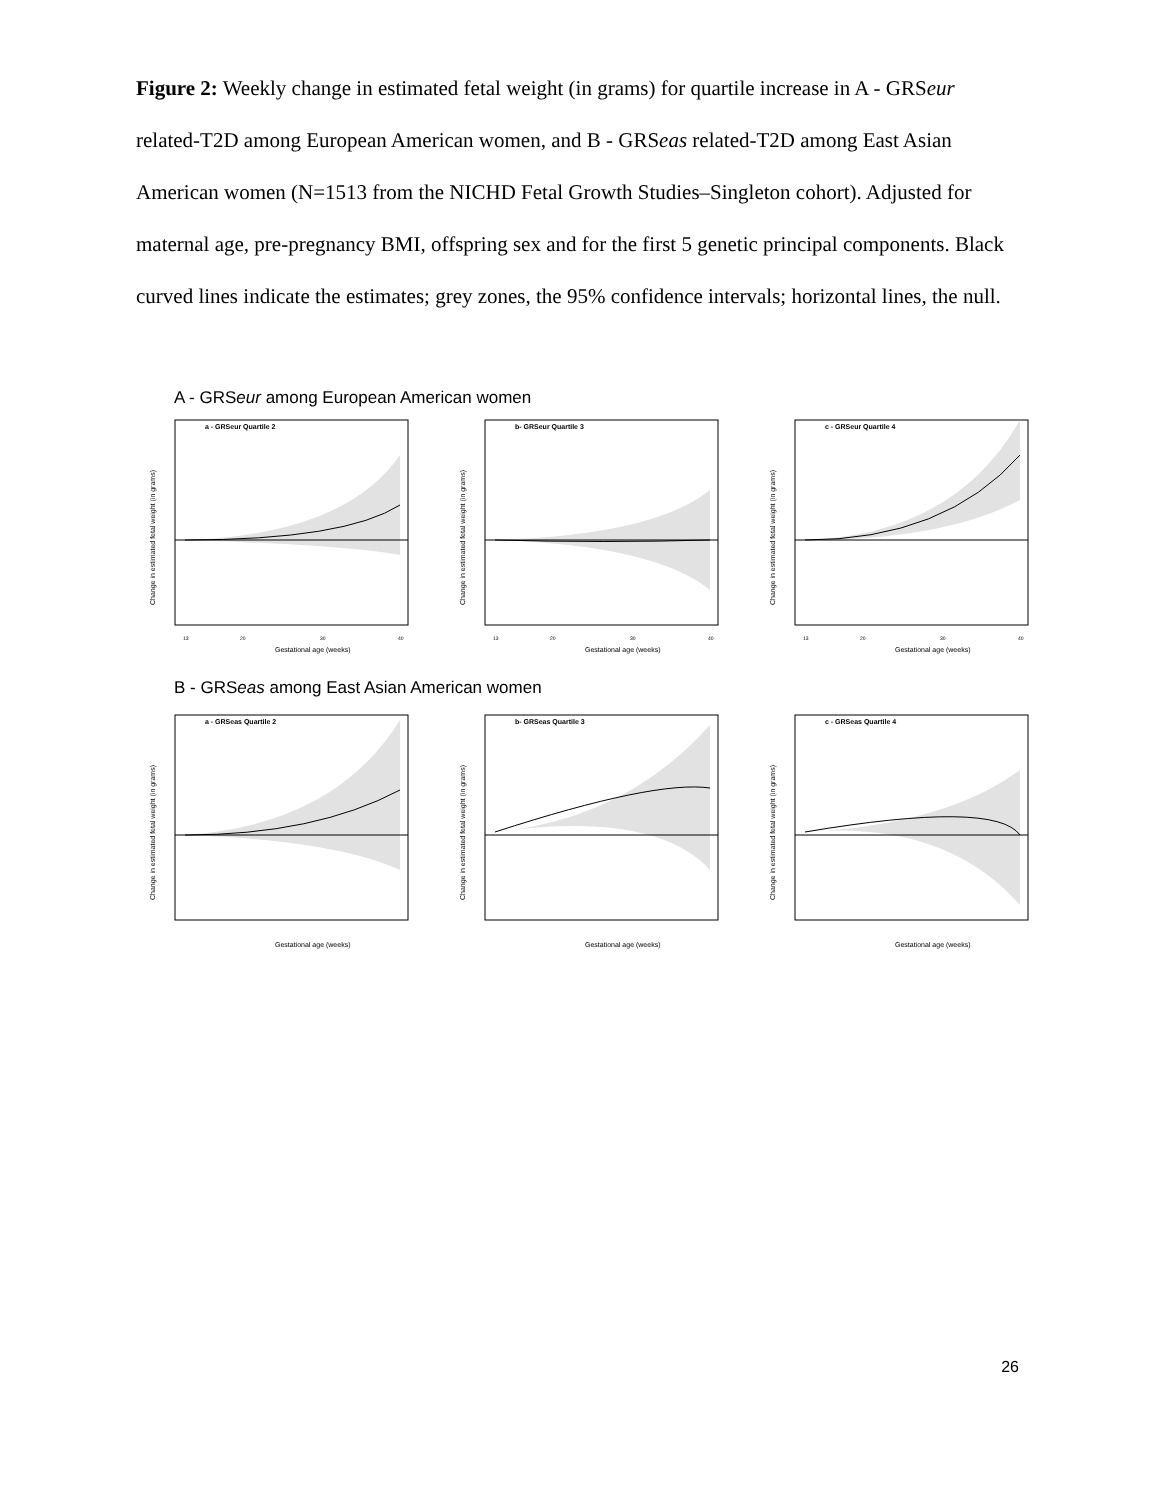Figure 2: Weekly change in estimated fetal weight (in grams) for quartile increase in A - GRSeur related-T2D among European American women, and B - GRSeas related-T2D among East Asian American women (N=1513 from the NICHD Fetal Growth Studies–Singleton cohort). Adjusted for maternal age, pre-pregnancy BMI, offspring sex and for the first 5 genetic principal components. Black curved lines indicate the estimates; grey zones, the 95% confidence intervals; horizontal lines, the null.
A - GRSeur among European American women
a - GRSeur Quartile 2
Gestational age (weeks)
13
20
30
40
Change in estimated fetal weight (in grams)
b- GRSeur Quartile 3
Gestational age (weeks)
13
20
30
40
Change in estimated fetal weight (in grams)
c - GRSeur Quartile 4
Gestational age (weeks)
13
20
30
40
Change in estimated fetal weight (in grams)
B - GRSeas among East Asian American women
a - GRSeas Quartile 2
Gestational age (weeks)
Change in estimated fetal weight (in grams)
b- GRSeas Quartile 3
Gestational age (weeks)
Change in estimated fetal weight (in grams)
c - GRSeas Quartile 4
Gestational age (weeks)
Change in estimated fetal weight (in grams)
26